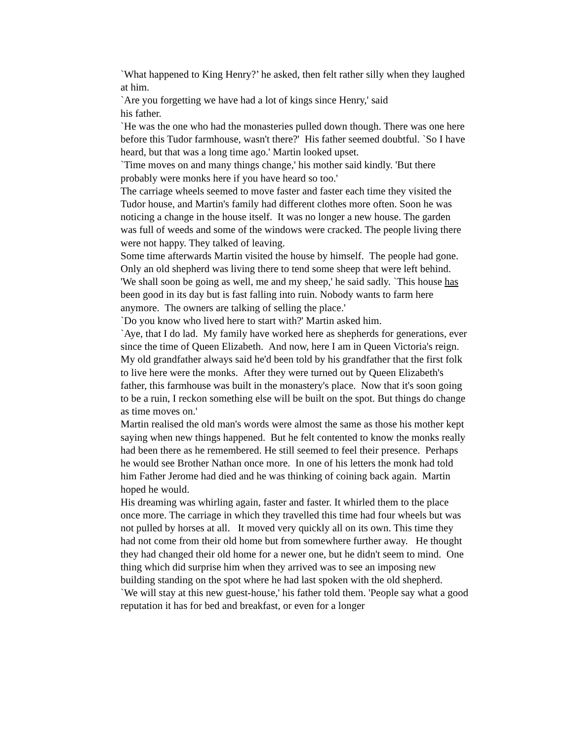`What happened to King Henry?’ he asked, then felt rather silly when they laughed at him.
`Are you forgetting we have had a lot of kings since Henry,' said
his father.
`He was the one who had the monasteries pulled down though. There was one here before this Tudor farmhouse, wasn't there?' His father seemed doubtful. `So I have heard, but that was a long time ago.' Martin looked upset.
`Time moves on and many things change,' his mother said kindly. 'But there probably were monks here if you have heard so too.'
The carriage wheels seemed to move faster and faster each time they visited the Tudor house, and Martin's family had different clothes more often. Soon he was noticing a change in the house itself. It was no longer a new house. The garden was full of weeds and some of the windows were cracked. The people living there were not happy. They talked of leaving.
Some time afterwards Martin visited the house by himself. The people had gone. Only an old shepherd was living there to tend some sheep that were left behind. 'We shall soon be going as well, me and my sheep,' he said sadly. `This house has been good in its day but is fast falling into ruin. Nobody wants to farm here anymore. The owners are talking of selling the place.'
`Do you know who lived here to start with?' Martin asked him.
`Aye, that I do lad. My family have worked here as shepherds for generations, ever since the time of Queen Elizabeth. And now, here I am in Queen Victoria's reign. My old grandfather always said he'd been told by his grandfather that the first folk to live here were the monks. After they were turned out by Queen Elizabeth's father, this farmhouse was built in the monastery's place. Now that it's soon going to be a ruin, I reckon something else will be built on the spot. But things do change as time moves on.'
Martin realised the old man's words were almost the same as those his mother kept saying when new things happened. But he felt contented to know the monks really had been there as he remembered. He still seemed to feel their presence. Perhaps he would see Brother Nathan once more. In one of his letters the monk had told him Father Jerome had died and he was thinking of coining back again. Martin hoped he would.
His dreaming was whirling again, faster and faster. It whirled them to the place once more. The carriage in which they travelled this time had four wheels but was not pulled by horses at all. It moved very quickly all on its own. This time they had not come from their old home but from somewhere further away. He thought they had changed their old home for a newer one, but he didn't seem to mind. One thing which did surprise him when they arrived was to see an imposing new building standing on the spot where he had last spoken with the old shepherd.
`We will stay at this new guest-house,' his father told them. 'People say what a good reputation it has for bed and breakfast, or even for a longer